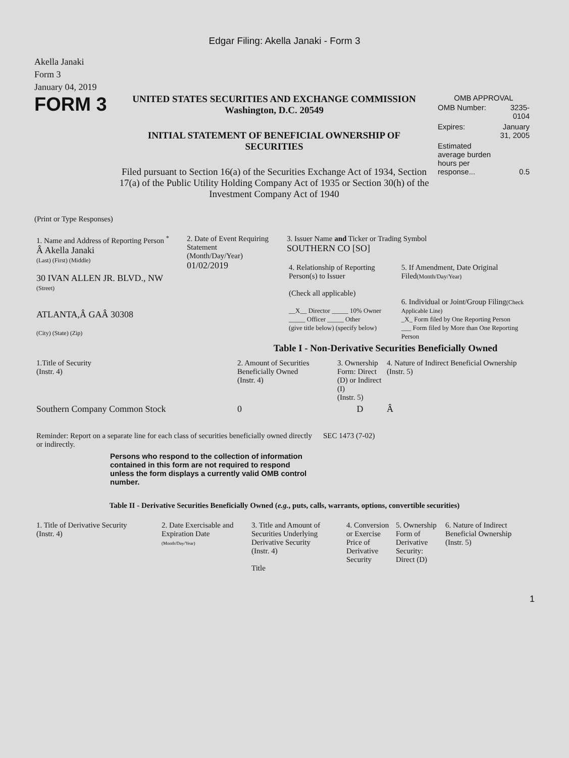Edgar Filing: Akella Janaki - Form 3
Akella Janaki
Form 3
January 04, 2019
FORM 3
UNITED STATES SECURITIES AND EXCHANGE COMMISSION
Washington, D.C. 20549
INITIAL STATEMENT OF BENEFICIAL OWNERSHIP OF SECURITIES
Filed pursuant to Section 16(a) of the Securities Exchange Act of 1934, Section 17(a) of the Public Utility Holding Company Act of 1935 or Section 30(h) of the Investment Company Act of 1940
OMB APPROVAL
| OMB Number: | 3235-0104 |
| Expires: | January 31, 2005 |
| Estimated average burden hours per response... | 0.5 |
(Print or Type Responses)
| 1. Name and Address of Reporting Person <sup>*</sup> Â Akella Janaki (Last) (First) (Middle) 30 IVAN ALLEN JR. BLVD., NW (Street) ATLANTA,Â GAÂ 30308 (City) (State) (Zip) | 2. Date of Event Requiring Statement (Month/Day/Year) 01/02/2019 | 3. Issuer Name and Ticker or Trading Symbol SOUTHERN CO [SO] / 4. Relationship of Reporting Person(s) to Issuer (Check all applicable) __X__ Director _____ 10% Owner _____ Officer _____ Other (give title below) (specify below) / 5. If Amendment, Date Original Filed (Month/Day/Year) 6. Individual or Joint/Group Filing (Check Applicable Line) _X_ Form filed by One Reporting Person ___ Form filed by More than One Reporting Person / |
Table I - Non-Derivative Securities Beneficially Owned
| 1.Title of Security (Instr. 4) | 2. Amount of Securities Beneficially Owned (Instr. 4) | 3. Ownership Form: Direct (D) or Indirect (I) (Instr. 5) | 4. Nature of Indirect Beneficial Ownership (Instr. 5) |
| --- | --- | --- | --- |
| Southern Company Common Stock | 0 | D | Â |
| Reminder: Report on a separate line for each class of securities beneficially owned directly or indirectly. | SEC 1473 (7-02) |
Persons who respond to the collection of information contained in this form are not required to respond unless the form displays a currently valid OMB control number.
Table II - Derivative Securities Beneficially Owned (e.g., puts, calls, warrants, options, convertible securities)
| 1. Title of Derivative Security (Instr. 4) | 2. Date Exercisable and Expiration Date (Month/Day/Year) | 3. Title and Amount of Securities Underlying Derivative Security (Instr. 4) Title | 4. Conversion or Exercise Price of Derivative Security | 5. Ownership Form of Derivative Security: Direct (D) | 6. Nature of Indirect Beneficial Ownership (Instr. 5) |
| --- | --- | --- | --- | --- | --- |
1